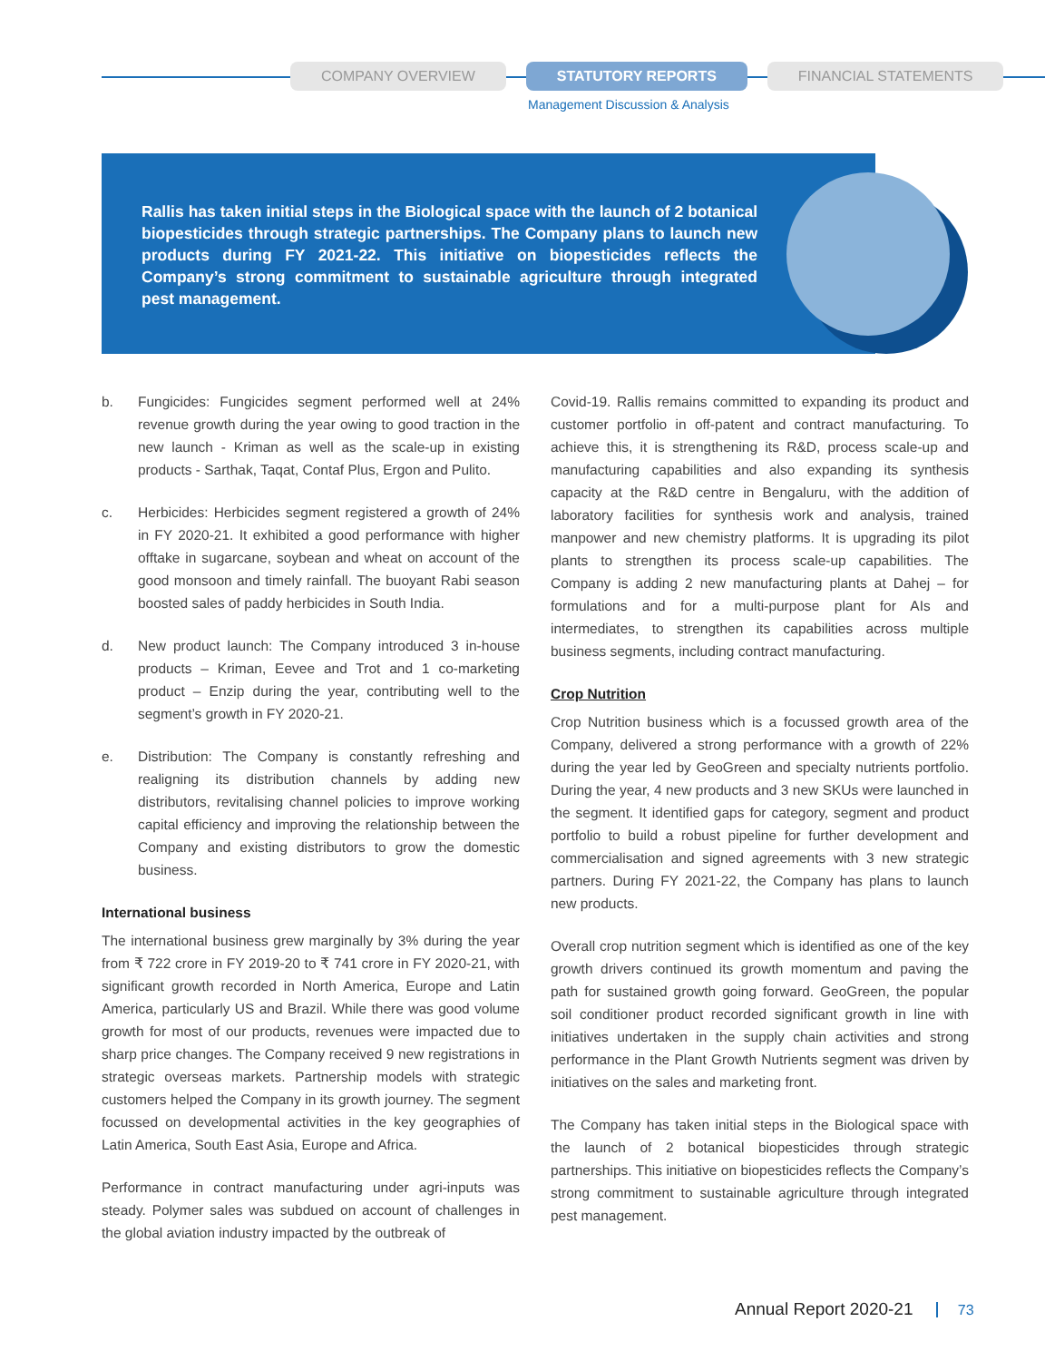COMPANY OVERVIEW STATUTORY REPORTS FINANCIAL STATEMENTS
Management Discussion & Analysis
Rallis has taken initial steps in the Biological space with the launch of 2 botanical biopesticides through strategic partnerships. The Company plans to launch new products during FY 2021-22. This initiative on biopesticides reflects the Company’s strong commitment to sustainable agriculture through integrated pest management.
b. Fungicides: Fungicides segment performed well at 24% revenue growth during the year owing to good traction in the new launch - Kriman as well as the scale-up in existing products - Sarthak, Taqat, Contaf Plus, Ergon and Pulito.
c. Herbicides: Herbicides segment registered a growth of 24% in FY 2020-21. It exhibited a good performance with higher offtake in sugarcane, soybean and wheat on account of the good monsoon and timely rainfall. The buoyant Rabi season boosted sales of paddy herbicides in South India.
d. New product launch: The Company introduced 3 in-house products – Kriman, Eevee and Trot and 1 co-marketing product – Enzip during the year, contributing well to the segment’s growth in FY 2020-21.
e. Distribution: The Company is constantly refreshing and realigning its distribution channels by adding new distributors, revitalising channel policies to improve working capital efficiency and improving the relationship between the Company and existing distributors to grow the domestic business.
International business
The international business grew marginally by 3% during the year from ₹ 722 crore in FY 2019-20 to ₹ 741 crore in FY 2020-21, with significant growth recorded in North America, Europe and Latin America, particularly US and Brazil. While there was good volume growth for most of our products, revenues were impacted due to sharp price changes. The Company received 9 new registrations in strategic overseas markets. Partnership models with strategic customers helped the Company in its growth journey. The segment focussed on developmental activities in the key geographies of Latin America, South East Asia, Europe and Africa.
Performance in contract manufacturing under agri-inputs was steady. Polymer sales was subdued on account of challenges in the global aviation industry impacted by the outbreak of
Covid-19. Rallis remains committed to expanding its product and customer portfolio in off-patent and contract manufacturing. To achieve this, it is strengthening its R&D, process scale-up and manufacturing capabilities and also expanding its synthesis capacity at the R&D centre in Bengaluru, with the addition of laboratory facilities for synthesis work and analysis, trained manpower and new chemistry platforms. It is upgrading its pilot plants to strengthen its process scale-up capabilities. The Company is adding 2 new manufacturing plants at Dahej – for formulations and for a multi-purpose plant for AIs and intermediates, to strengthen its capabilities across multiple business segments, including contract manufacturing.
Crop Nutrition
Crop Nutrition business which is a focussed growth area of the Company, delivered a strong performance with a growth of 22% during the year led by GeoGreen and specialty nutrients portfolio. During the year, 4 new products and 3 new SKUs were launched in the segment. It identified gaps for category, segment and product portfolio to build a robust pipeline for further development and commercialisation and signed agreements with 3 new strategic partners. During FY 2021-22, the Company has plans to launch new products.
Overall crop nutrition segment which is identified as one of the key growth drivers continued its growth momentum and paving the path for sustained growth going forward. GeoGreen, the popular soil conditioner product recorded significant growth in line with initiatives undertaken in the supply chain activities and strong performance in the Plant Growth Nutrients segment was driven by initiatives on the sales and marketing front.
The Company has taken initial steps in the Biological space with the launch of 2 botanical biopesticides through strategic partnerships. This initiative on biopesticides reflects the Company’s strong commitment to sustainable agriculture through integrated pest management.
Annual Report 2020-21 73